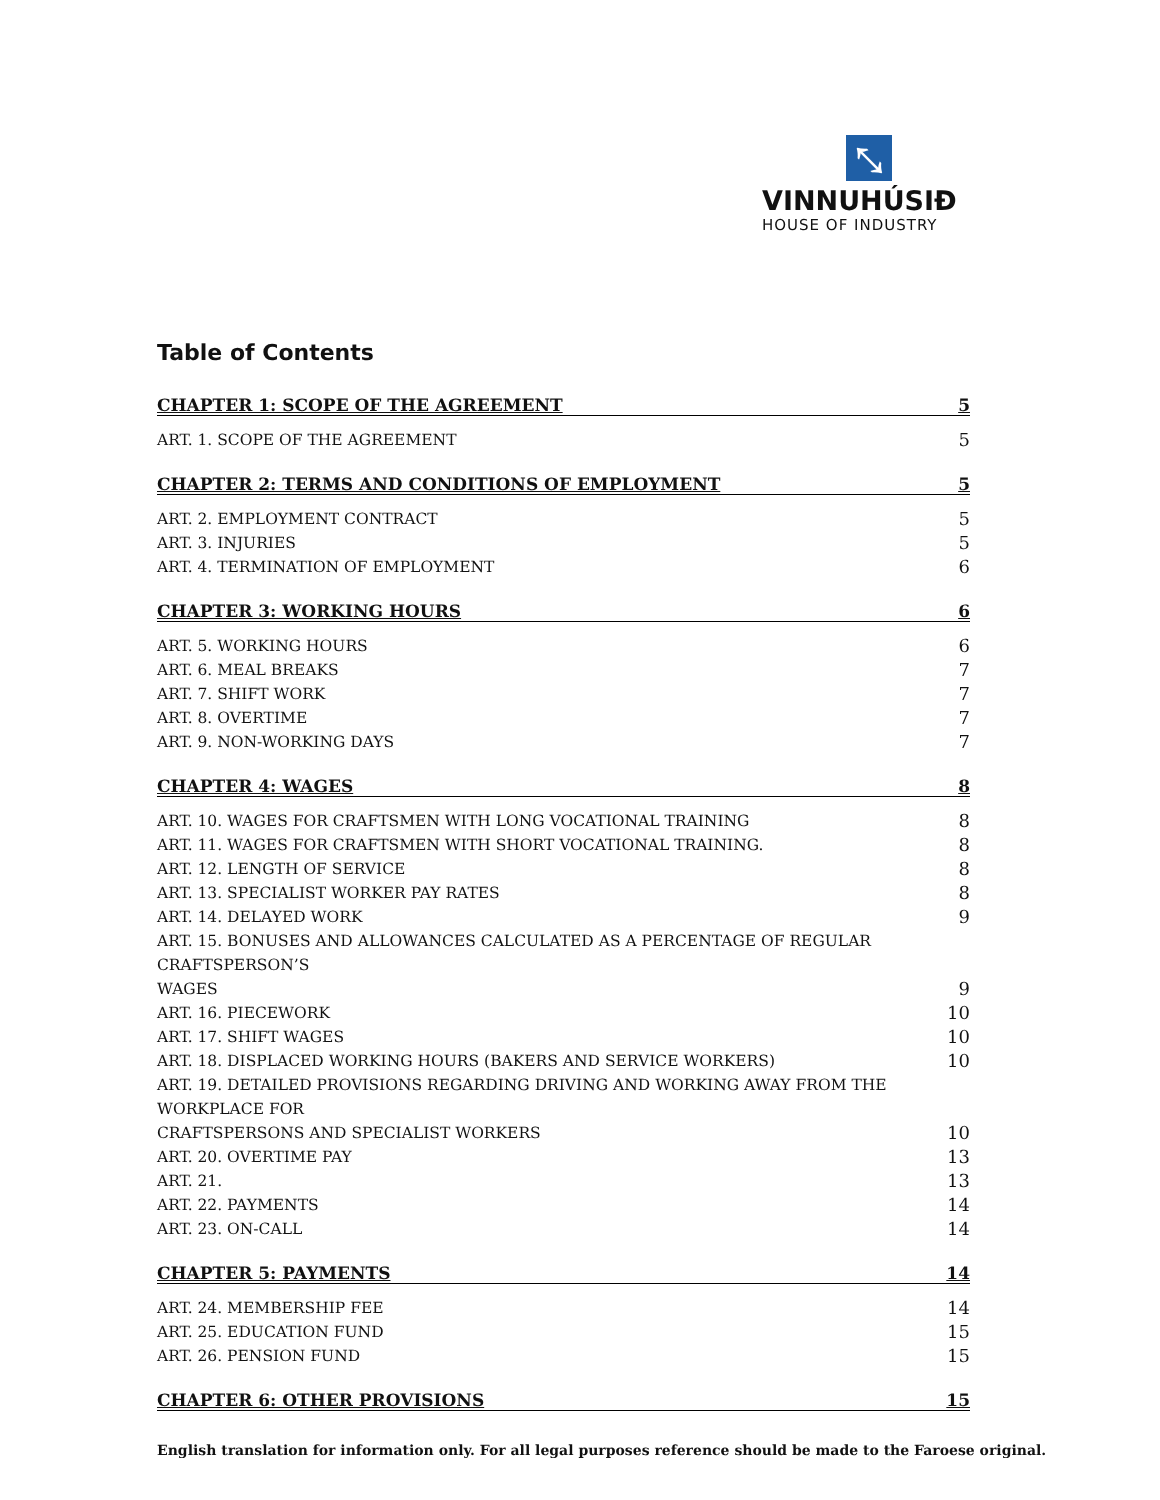⤡
VINNUHÚSIÐ
HOUSE OF INDUSTRY
Table of Contents
CHAPTER 1: SCOPE OF THE AGREEMENT 5
ART. 1. SCOPE OF THE AGREEMENT 5
CHAPTER 2: TERMS AND CONDITIONS OF EMPLOYMENT 5
ART. 2. EMPLOYMENT CONTRACT 5
ART. 3. INJURIES 5
ART. 4. TERMINATION OF EMPLOYMENT 6
CHAPTER 3: WORKING HOURS 6
ART. 5. WORKING HOURS 6
ART. 6. MEAL BREAKS 7
ART. 7. SHIFT WORK 7
ART. 8. OVERTIME 7
ART. 9. NON-WORKING DAYS 7
CHAPTER 4: WAGES 8
ART. 10. WAGES FOR CRAFTSMEN WITH LONG VOCATIONAL TRAINING 8
ART. 11. WAGES FOR CRAFTSMEN WITH SHORT VOCATIONAL TRAINING. 8
ART. 12. LENGTH OF SERVICE 8
ART. 13. SPECIALIST WORKER PAY RATES 8
ART. 14. DELAYED WORK 9
ART. 15. BONUSES AND ALLOWANCES CALCULATED AS A PERCENTAGE OF REGULAR CRAFTSPERSON’S
WAGES 9
ART. 16. PIECEWORK 10
ART. 17. SHIFT WAGES 10
ART. 18. DISPLACED WORKING HOURS (BAKERS AND SERVICE WORKERS) 10
ART. 19. DETAILED PROVISIONS REGARDING DRIVING AND WORKING AWAY FROM THE WORKPLACE FOR
CRAFTSPERSONS AND SPECIALIST WORKERS 10
ART. 20. OVERTIME PAY 13
ART. 21. 13
ART. 22. PAYMENTS 14
ART. 23. ON-CALL 14
CHAPTER 5: PAYMENTS 14
ART. 24. MEMBERSHIP FEE 14
ART. 25. EDUCATION FUND 15
ART. 26. PENSION FUND 15
CHAPTER 6: OTHER PROVISIONS 15
English translation for information only. For all legal purposes reference should be made to the Faroese original.